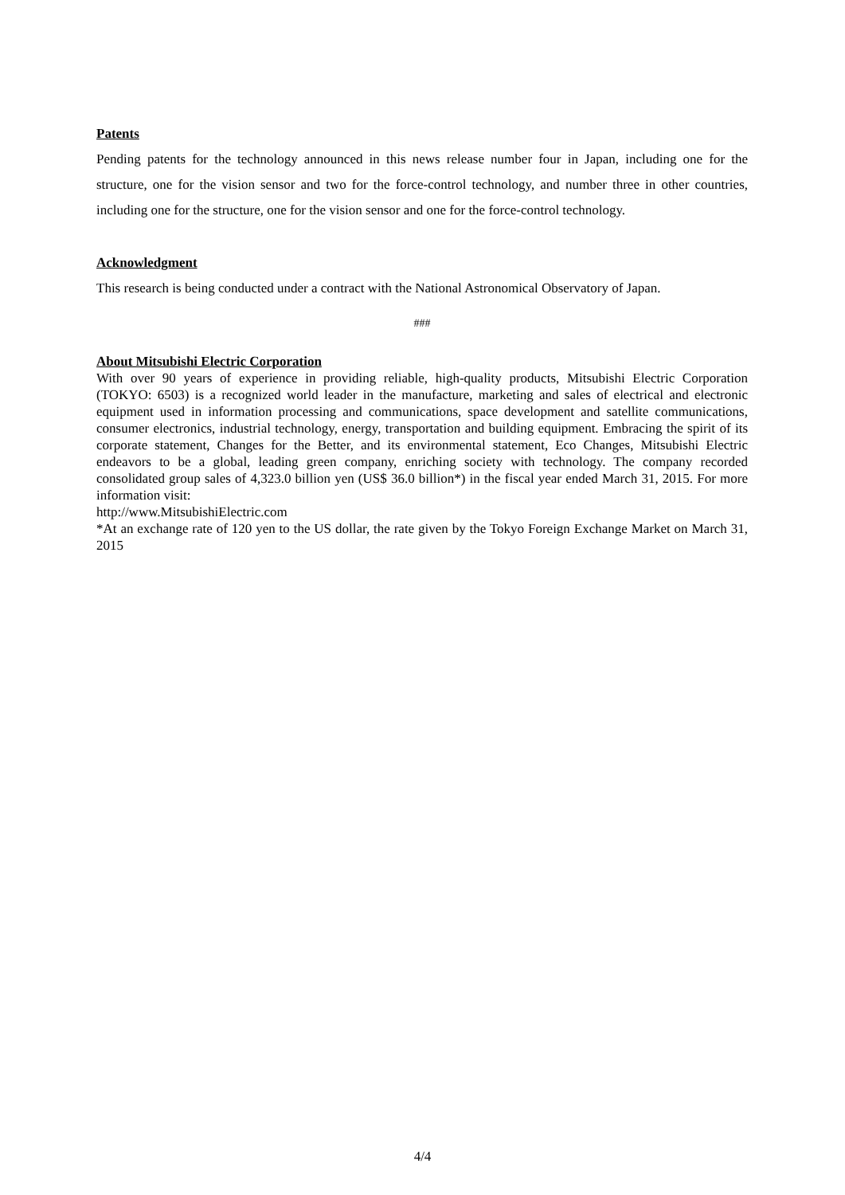Patents
Pending patents for the technology announced in this news release number four in Japan, including one for the structure, one for the vision sensor and two for the force-control technology, and number three in other countries, including one for the structure, one for the vision sensor and one for the force-control technology.
Acknowledgment
This research is being conducted under a contract with the National Astronomical Observatory of Japan.
###
About Mitsubishi Electric Corporation
With over 90 years of experience in providing reliable, high-quality products, Mitsubishi Electric Corporation (TOKYO: 6503) is a recognized world leader in the manufacture, marketing and sales of electrical and electronic equipment used in information processing and communications, space development and satellite communications, consumer electronics, industrial technology, energy, transportation and building equipment. Embracing the spirit of its corporate statement, Changes for the Better, and its environmental statement, Eco Changes, Mitsubishi Electric endeavors to be a global, leading green company, enriching society with technology. The company recorded consolidated group sales of 4,323.0 billion yen (US$ 36.0 billion*) in the fiscal year ended March 31, 2015. For more information visit:
http://www.MitsubishiElectric.com
*At an exchange rate of 120 yen to the US dollar, the rate given by the Tokyo Foreign Exchange Market on March 31, 2015
4/4